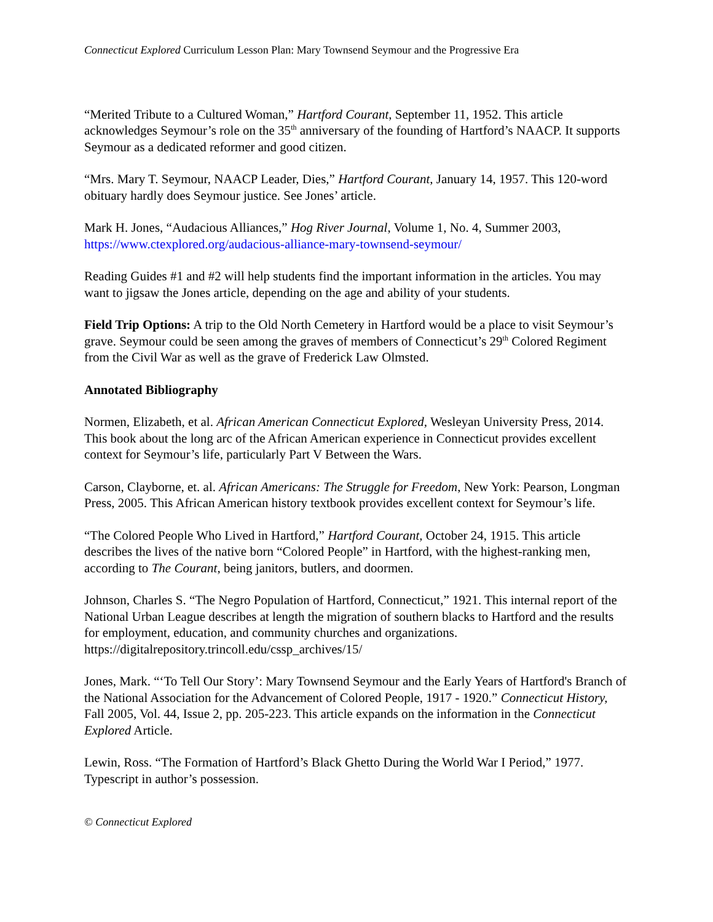Connecticut Explored Curriculum Lesson Plan: Mary Townsend Seymour and the Progressive Era
“Merited Tribute to a Cultured Woman,” Hartford Courant, September 11, 1952. This article acknowledges Seymour’s role on the 35<sup>th</sup> anniversary of the founding of Hartford’s NAACP. It supports Seymour as a dedicated reformer and good citizen.
“Mrs. Mary T. Seymour, NAACP Leader, Dies,” Hartford Courant, January 14, 1957. This 120-word obituary hardly does Seymour justice. See Jones’ article.
Mark H. Jones, “Audacious Alliances,” Hog River Journal, Volume 1, No. 4, Summer 2003, https://www.ctexplored.org/audacious-alliance-mary-townsend-seymour/
Reading Guides #1 and #2 will help students find the important information in the articles. You may want to jigsaw the Jones article, depending on the age and ability of your students.
Field Trip Options: A trip to the Old North Cemetery in Hartford would be a place to visit Seymour’s grave. Seymour could be seen among the graves of members of Connecticut’s 29<sup>th</sup> Colored Regiment from the Civil War as well as the grave of Frederick Law Olmsted.
Annotated Bibliography
Normen, Elizabeth, et al. African American Connecticut Explored, Wesleyan University Press, 2014. This book about the long arc of the African American experience in Connecticut provides excellent context for Seymour’s life, particularly Part V Between the Wars.
Carson, Clayborne, et. al. African Americans: The Struggle for Freedom, New York: Pearson, Longman Press, 2005. This African American history textbook provides excellent context for Seymour’s life.
“The Colored People Who Lived in Hartford,” Hartford Courant, October 24, 1915. This article describes the lives of the native born “Colored People” in Hartford, with the highest-ranking men, according to The Courant, being janitors, butlers, and doormen.
Johnson, Charles S. “The Negro Population of Hartford, Connecticut,” 1921. This internal report of the National Urban League describes at length the migration of southern blacks to Hartford and the results for employment, education, and community churches and organizations. https://digitalrepository.trincoll.edu/cssp_archives/15/
Jones, Mark. “‘To Tell Our Story’: Mary Townsend Seymour and the Early Years of Hartford's Branch of the National Association for the Advancement of Colored People, 1917 - 1920.” Connecticut History, Fall 2005, Vol. 44, Issue 2, pp. 205-223. This article expands on the information in the Connecticut Explored Article.
Lewin, Ross. “The Formation of Hartford’s Black Ghetto During the World War I Period,” 1977. Typescript in author’s possession.
© Connecticut Explored